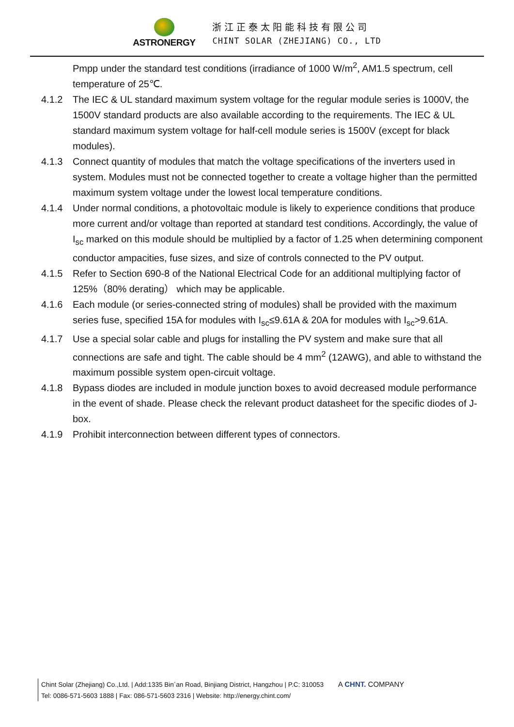ASTRONERGY
浙江正泰太阳能科技有限公司
CHINT SOLAR (ZHEJIANG) CO., LTD
Pmpp under the standard test conditions (irradiance of 1000 W/m<sup>2</sup>, AM1.5 spectrum, cell temperature of 25℃.
4.1.2 The IEC & UL standard maximum system voltage for the regular module series is 1000V, the 1500V standard products are also available according to the requirements. The IEC & UL standard maximum system voltage for half-cell module series is 1500V (except for black modules).
4.1.3 Connect quantity of modules that match the voltage specifications of the inverters used in system. Modules must not be connected together to create a voltage higher than the permitted maximum system voltage under the lowest local temperature conditions.
4.1.4 Under normal conditions, a photovoltaic module is likely to experience conditions that produce more current and/or voltage than reported at standard test conditions. Accordingly, the value of I<sub>sc</sub> marked on this module should be multiplied by a factor of 1.25 when determining component conductor ampacities, fuse sizes, and size of controls connected to the PV output.
4.1.5 Refer to Section 690-8 of the National Electrical Code for an additional multiplying factor of 125%（80% derating） which may be applicable.
4.1.6 Each module (or series-connected string of modules) shall be provided with the maximum series fuse, specified 15A for modules with I<sub>sc</sub>≤9.61A & 20A for modules with I<sub>sc</sub>>9.61A.
4.1.7 Use a special solar cable and plugs for installing the PV system and make sure that all connections are safe and tight. The cable should be 4 mm<sup>2</sup> (12AWG), and able to withstand the maximum possible system open-circuit voltage.
4.1.8 Bypass diodes are included in module junction boxes to avoid decreased module performance in the event of shade. Please check the relevant product datasheet for the specific diodes of J-box.
4.1.9 Prohibit interconnection between different types of connectors.
Chint Solar (Zhejiang) Co.,Ltd. | Add:1335 Bin´an Road, Binjiang District, Hangzhou | P.C: 310053 A CHNT. COMPANY
Tel: 0086-571-5603 1888 | Fax: 086-571-5603 2316 | Website: http://energy.chint.com/